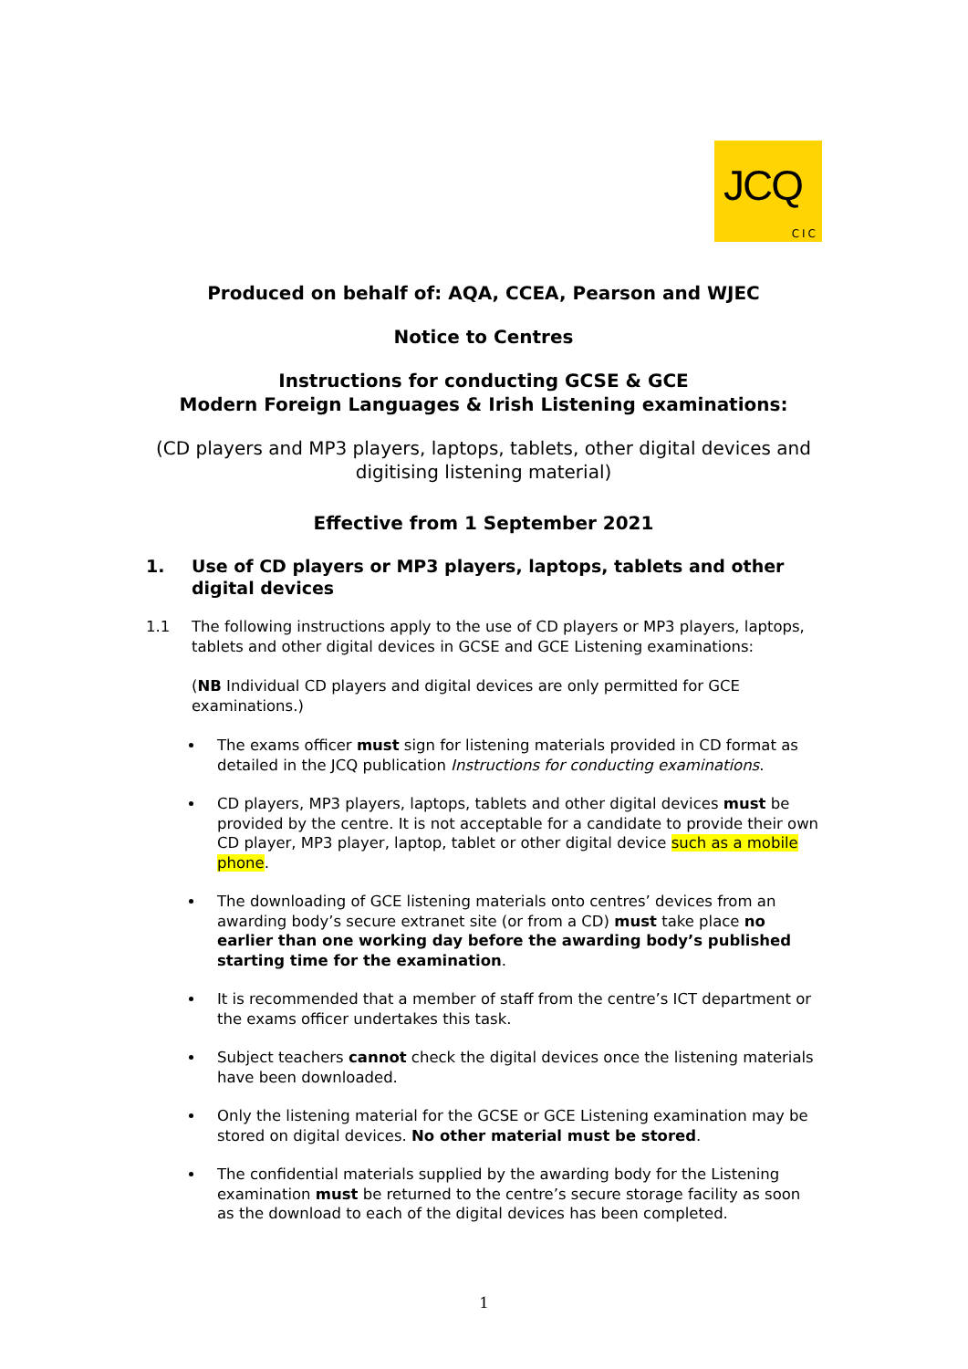JCQ
CIC
Produced on behalf of: AQA, CCEA, Pearson and WJEC
Notice to Centres
Instructions for conducting GCSE & GCE
Modern Foreign Languages & Irish Listening examinations:
(CD players and MP3 players, laptops, tablets, other digital devices and digitising listening material)
Effective from 1 September 2021
1. Use of CD players or MP3 players, laptops, tablets and other digital devices
1.1 The following instructions apply to the use of CD players or MP3 players, laptops, tablets and other digital devices in GCSE and GCE Listening examinations:
(NB Individual CD players and digital devices are only permitted for GCE examinations.)
The exams officer must sign for listening materials provided in CD format as detailed in the JCQ publication Instructions for conducting examinations.
CD players, MP3 players, laptops, tablets and other digital devices must be provided by the centre. It is not acceptable for a candidate to provide their own CD player, MP3 player, laptop, tablet or other digital device such as a mobile phone.
The downloading of GCE listening materials onto centres’ devices from an awarding body’s secure extranet site (or from a CD) must take place no earlier than one working day before the awarding body’s published starting time for the examination.
It is recommended that a member of staff from the centre’s ICT department or the exams officer undertakes this task.
Subject teachers cannot check the digital devices once the listening materials have been downloaded.
Only the listening material for the GCSE or GCE Listening examination may be stored on digital devices. No other material must be stored.
The confidential materials supplied by the awarding body for the Listening examination must be returned to the centre’s secure storage facility as soon as the download to each of the digital devices has been completed.
1